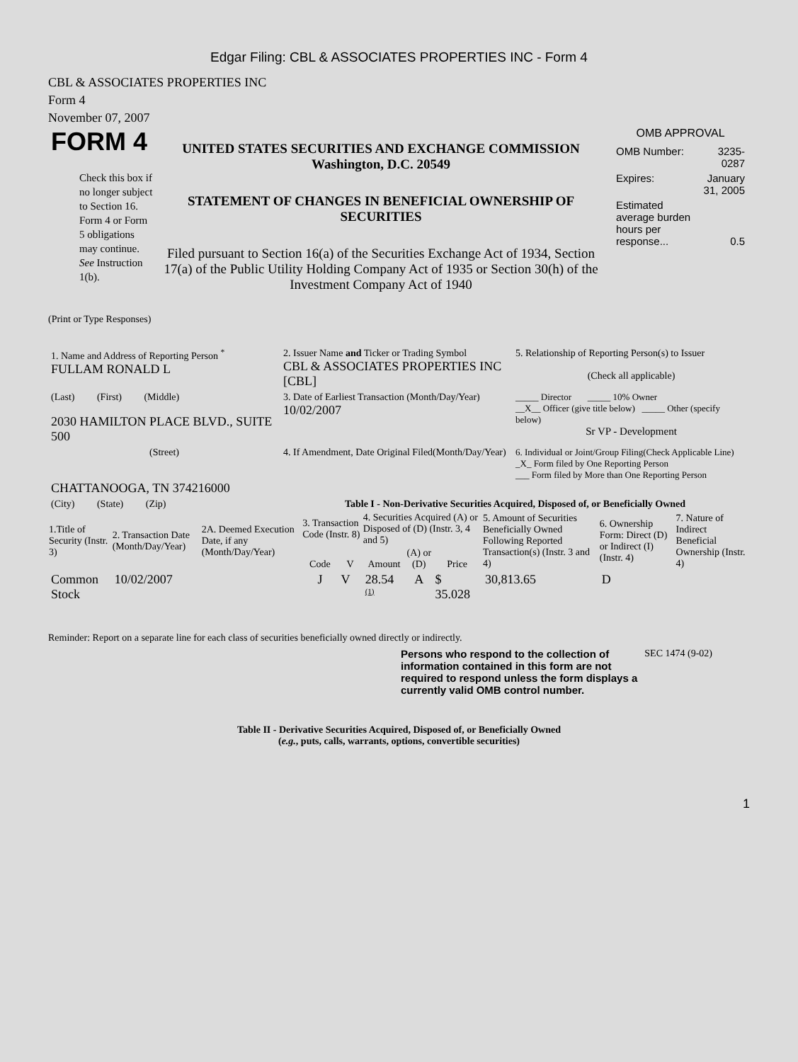Edgar Filing: CBL & ASSOCIATES PROPERTIES INC - Form 4
CBL & ASSOCIATES PROPERTIES INC
Form 4
November 07, 2007
FORM 4
Check this box if no longer subject to Section 16. Form 4 or Form 5 obligations may continue. See Instruction 1(b).
UNITED STATES SECURITIES AND EXCHANGE COMMISSION
Washington, D.C. 20549
STATEMENT OF CHANGES IN BENEFICIAL OWNERSHIP OF SECURITIES
Filed pursuant to Section 16(a) of the Securities Exchange Act of 1934, Section 17(a) of the Public Utility Holding Company Act of 1935 or Section 30(h) of the Investment Company Act of 1940
OMB APPROVAL
| OMB Number: | 3235-0287 |
| Expires: | January 31, 2005 |
| Estimated average burden hours per response... | 0.5 |
(Print or Type Responses)
| 1. Name and Address of Reporting Person <sup>*</sup> FULLAM RONALD L | 2. Issuer Name and Ticker or Trading Symbol CBL & ASSOCIATES PROPERTIES INC [CBL] | 5. Relationship of Reporting Person(s) to Issuer (Check all applicable) |
| (Last) (First) (Middle) 2030 HAMILTON PLACE BLVD., SUITE 500 | 3. Date of Earliest Transaction (Month/Day/Year) 10/02/2007 | _____ Director _____ 10% Owner __X__ Officer (give title below) _____ Other (specify below) Sr VP - Development |
| (Street) CHATTANOOGA, TN 374216000 | 4. If Amendment, Date Original Filed(Month/Day/Year) | 6. Individual or Joint/Group Filing(Check Applicable Line) _X_ Form filed by One Reporting Person ___ Form filed by More than One Reporting Person |
| (City) (State) (Zip) | Table I - Non-Derivative Securities Acquired, Disposed of, or Beneficially Owned | |
| 1.Title of Security (Instr. 3) | 2. Transaction Date (Month/Day/Year) | 2A. Deemed Execution Date, if any (Month/Day/Year) | 3. Transaction Code (Instr. 8) | | 4. Securities Acquired (A) or Disposed of (D) (Instr. 3, 4 and 5) | | | 5. Amount of Securities Beneficially Owned Following Reported Transaction(s) (Instr. 3 and 4) | 6. Ownership Form: Direct (D) or Indirect (I) (Instr. 4) | 7. Nature of Indirect Beneficial Ownership (Instr. 4) |
| --- | --- | --- | --- | --- | --- | --- | --- | --- | --- | --- |
| | | | Code | V | Amount | (A) or (D) | Price | | | |
| Common Stock | 10/02/2007 | | J | V | 28.54 <sup>(1)</sup> | A | $ 35.028 | 30,813.65 | D | |
Reminder: Report on a separate line for each class of securities beneficially owned directly or indirectly.
Persons who respond to the collection of information contained in this form are not required to respond unless the form displays a currently valid OMB control number.
SEC 1474 (9-02)
Table II - Derivative Securities Acquired, Disposed of, or Beneficially Owned
(e.g., puts, calls, warrants, options, convertible securities)
1